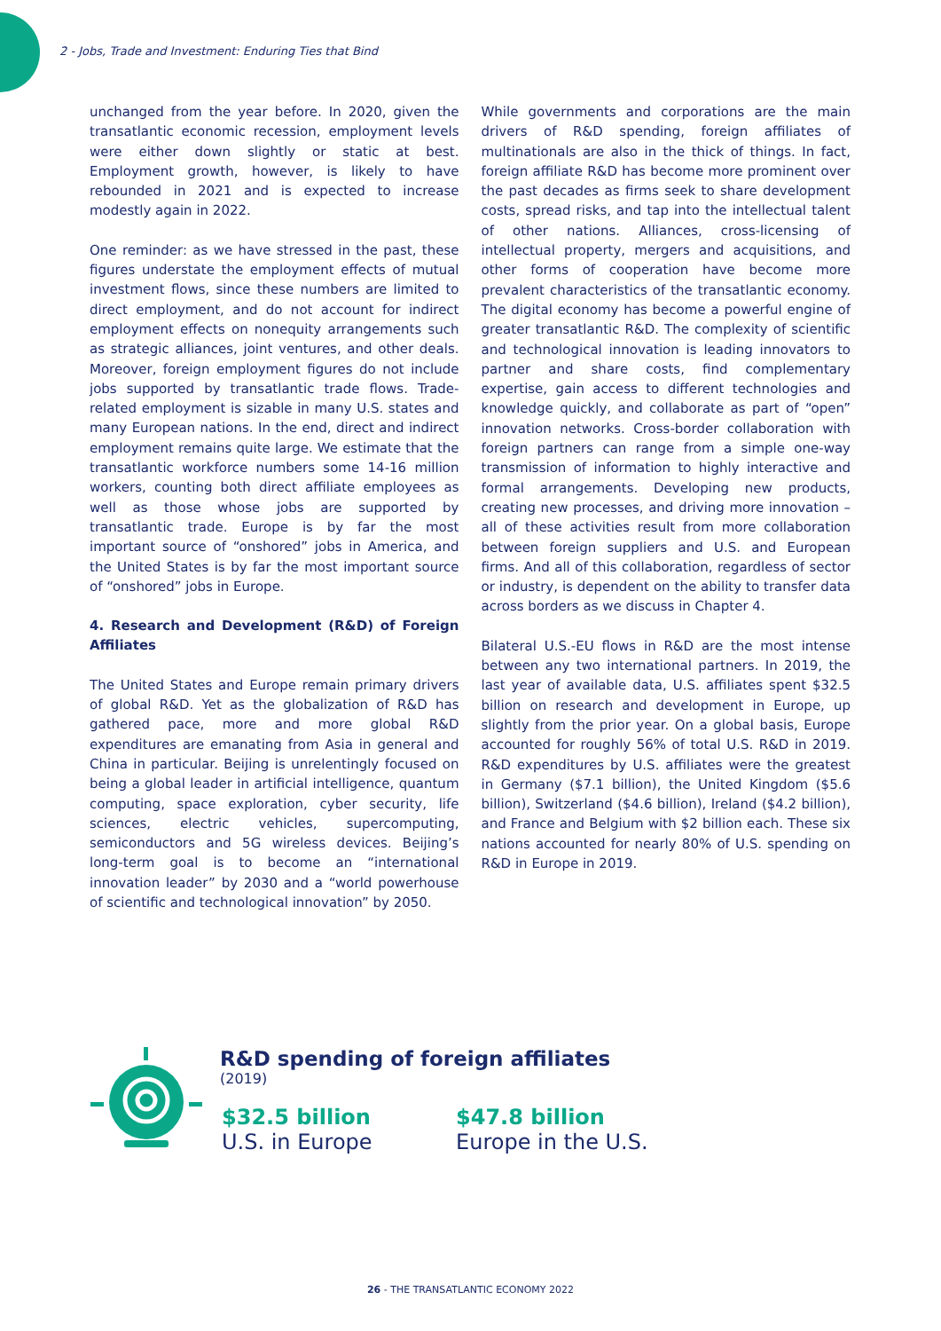2 - Jobs, Trade and Investment: Enduring Ties that Bind
unchanged from the year before. In 2020, given the transatlantic economic recession, employment levels were either down slightly or static at best. Employment growth, however, is likely to have rebounded in 2021 and is expected to increase modestly again in 2022.
One reminder: as we have stressed in the past, these figures understate the employment effects of mutual investment flows, since these numbers are limited to direct employment, and do not account for indirect employment effects on nonequity arrangements such as strategic alliances, joint ventures, and other deals. Moreover, foreign employment figures do not include jobs supported by transatlantic trade flows. Trade-related employment is sizable in many U.S. states and many European nations. In the end, direct and indirect employment remains quite large. We estimate that the transatlantic workforce numbers some 14-16 million workers, counting both direct affiliate employees as well as those whose jobs are supported by transatlantic trade. Europe is by far the most important source of “onshored” jobs in America, and the United States is by far the most important source of “onshored” jobs in Europe.
4. Research and Development (R&D) of Foreign Affiliates
The United States and Europe remain primary drivers of global R&D. Yet as the globalization of R&D has gathered pace, more and more global R&D expenditures are emanating from Asia in general and China in particular. Beijing is unrelentingly focused on being a global leader in artificial intelligence, quantum computing, space exploration, cyber security, life sciences, electric vehicles, supercomputing, semiconductors and 5G wireless devices. Beijing’s long-term goal is to become an “international innovation leader” by 2030 and a “world powerhouse of scientific and technological innovation” by 2050.
While governments and corporations are the main drivers of R&D spending, foreign affiliates of multinationals are also in the thick of things. In fact, foreign affiliate R&D has become more prominent over the past decades as firms seek to share development costs, spread risks, and tap into the intellectual talent of other nations. Alliances, cross-licensing of intellectual property, mergers and acquisitions, and other forms of cooperation have become more prevalent characteristics of the transatlantic economy. The digital economy has become a powerful engine of greater transatlantic R&D. The complexity of scientific and technological innovation is leading innovators to partner and share costs, find complementary expertise, gain access to different technologies and knowledge quickly, and collaborate as part of “open” innovation networks. Cross-border collaboration with foreign partners can range from a simple one-way transmission of information to highly interactive and formal arrangements. Developing new products, creating new processes, and driving more innovation – all of these activities result from more collaboration between foreign suppliers and U.S. and European firms. And all of this collaboration, regardless of sector or industry, is dependent on the ability to transfer data across borders as we discuss in Chapter 4.
Bilateral U.S.-EU flows in R&D are the most intense between any two international partners. In 2019, the last year of available data, U.S. affiliates spent $32.5 billion on research and development in Europe, up slightly from the prior year. On a global basis, Europe accounted for roughly 56% of total U.S. R&D in 2019. R&D expenditures by U.S. affiliates were the greatest in Germany ($7.1 billion), the United Kingdom ($5.6 billion), Switzerland ($4.6 billion), Ireland ($4.2 billion), and France and Belgium with $2 billion each. These six nations accounted for nearly 80% of U.S. spending on R&D in Europe in 2019.
R&D spending of foreign affiliates
(2019)
$32.5 billion
U.S. in Europe
$47.8 billion
Europe in the U.S.
26 - THE TRANSATLANTIC ECONOMY 2022